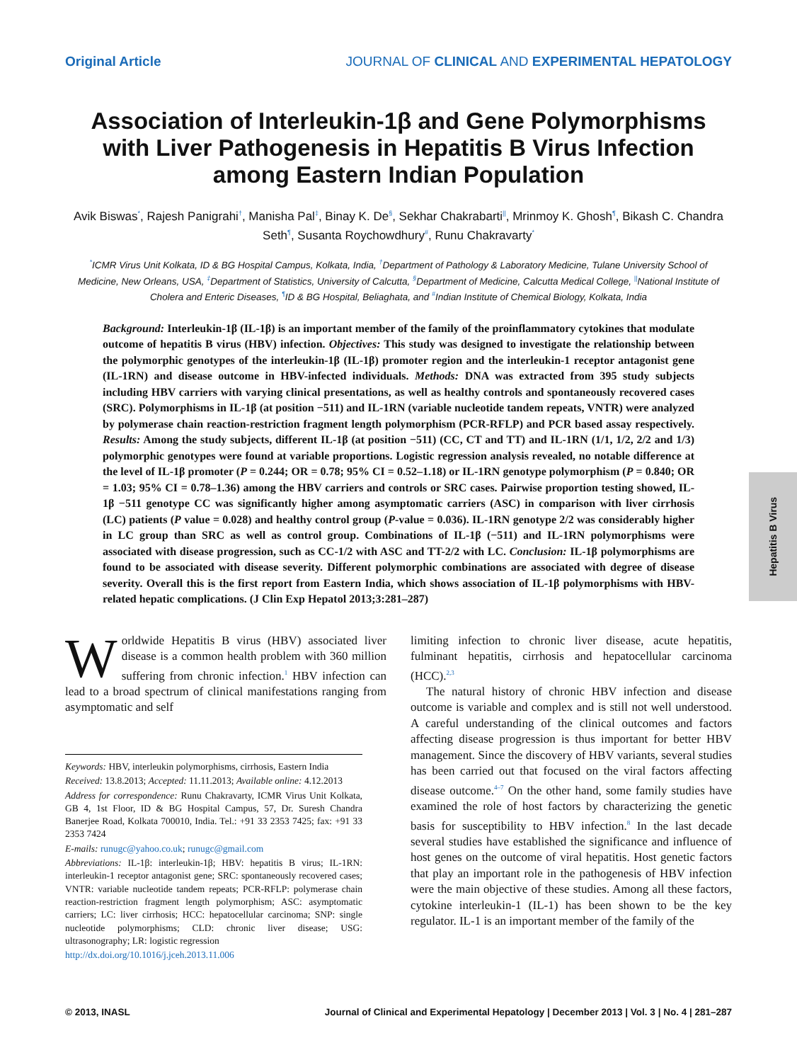Original Article JOURNAL OF CLINICAL AND EXPERIMENTAL HEPATOLOGY
Association of Interleukin-1β and Gene Polymorphisms with Liver Pathogenesis in Hepatitis B Virus Infection among Eastern Indian Population
Avik Biswas<sup>*</sup>, Rajesh Panigrahi<sup>†</sup>, Manisha Pal<sup>‡</sup>, Binay K. De<sup>§</sup>, Sekhar Chakrabarti<sup>||</sup>, Mrinmoy K. Ghosh<sup>¶</sup>, Bikash C. Chandra Seth<sup>¶</sup>, Susanta Roychowdhury<sup>#</sup>, Runu Chakravarty<sup>*</sup>
<sup>*</sup> ICMR Virus Unit Kolkata, ID & BG Hospital Campus, Kolkata, India, <sup>†</sup>Department of Pathology & Laboratory Medicine, Tulane University School of Medicine, New Orleans, USA, <sup>‡</sup>Department of Statistics, University of Calcutta, <sup>§</sup>Department of Medicine, Calcutta Medical College, <sup>||</sup>National Institute of Cholera and Enteric Diseases, <sup>¶</sup>ID & BG Hospital, Beliaghata, and <sup>#</sup>Indian Institute of Chemical Biology, Kolkata, India
Background: Interleukin-1β (IL-1β) is an important member of the family of the proinflammatory cytokines that modulate outcome of hepatitis B virus (HBV) infection. Objectives: This study was designed to investigate the relationship between the polymorphic genotypes of the interleukin-1β (IL-1β) promoter region and the interleukin-1 receptor antagonist gene (IL-1RN) and disease outcome in HBV-infected individuals. Methods: DNA was extracted from 395 study subjects including HBV carriers with varying clinical presentations, as well as healthy controls and spontaneously recovered cases (SRC). Polymorphisms in IL-1β (at position −511) and IL-1RN (variable nucleotide tandem repeats, VNTR) were analyzed by polymerase chain reaction-restriction fragment length polymorphism (PCR-RFLP) and PCR based assay respectively. Results: Among the study subjects, different IL-1β (at position −511) (CC, CT and TT) and IL-1RN (1/1, 1/2, 2/2 and 1/3) polymorphic genotypes were found at variable proportions. Logistic regression analysis revealed, no notable difference at the level of IL-1β promoter (P = 0.244; OR = 0.78; 95% CI = 0.52–1.18) or IL-1RN genotype polymorphism (P = 0.840; OR = 1.03; 95% CI = 0.78–1.36) among the HBV carriers and controls or SRC cases. Pairwise proportion testing showed, IL-1β −511 genotype CC was significantly higher among asymptomatic carriers (ASC) in comparison with liver cirrhosis (LC) patients (P value = 0.028) and healthy control group (P-value = 0.036). IL-1RN genotype 2/2 was considerably higher in LC group than SRC as well as control group. Combinations of IL-1β (−511) and IL-1RN polymorphisms were associated with disease progression, such as CC-1/2 with ASC and TT-2/2 with LC. Conclusion: IL-1β polymorphisms are found to be associated with disease severity. Different polymorphic combinations are associated with degree of disease severity. Overall this is the first report from Eastern India, which shows association of IL-1β polymorphisms with HBV-related hepatic complications. (J Clin Exp Hepatol 2013;3:281–287)
Worldwide Hepatitis B virus (HBV) associated liver disease is a common health problem with 360 million suffering from chronic infection.<sup>1</sup> HBV infection can lead to a broad spectrum of clinical manifestations ranging from asymptomatic and self
Keywords: HBV, interleukin polymorphisms, cirrhosis, Eastern India
Received: 13.8.2013; Accepted: 11.11.2013; Available online: 4.12.2013
Address for correspondence: Runu Chakravarty, ICMR Virus Unit Kolkata, GB 4, 1st Floor, ID & BG Hospital Campus, 57, Dr. Suresh Chandra Banerjee Road, Kolkata 700010, India. Tel.: +91 33 2353 7425; fax: +91 33 2353 7424
E-mails: runugc@yahoo.co.uk; runugc@gmail.com
Abbreviations: IL-1β: interleukin-1β; HBV: hepatitis B virus; IL-1RN: interleukin-1 receptor antagonist gene; SRC: spontaneously recovered cases; VNTR: variable nucleotide tandem repeats; PCR-RFLP: polymerase chain reaction-restriction fragment length polymorphism; ASC: asymptomatic carriers; LC: liver cirrhosis; HCC: hepatocellular carcinoma; SNP: single nucleotide polymorphisms; CLD: chronic liver disease; USG: ultrasonography; LR: logistic regression
http://dx.doi.org/10.1016/j.jceh.2013.11.006
limiting infection to chronic liver disease, acute hepatitis, fulminant hepatitis, cirrhosis and hepatocellular carcinoma (HCC).<sup>2,3</sup>
The natural history of chronic HBV infection and disease outcome is variable and complex and is still not well understood. A careful understanding of the clinical outcomes and factors affecting disease progression is thus important for better HBV management. Since the discovery of HBV variants, several studies has been carried out that focused on the viral factors affecting disease outcome.<sup>4–7</sup> On the other hand, some family studies have examined the role of host factors by characterizing the genetic basis for susceptibility to HBV infection.<sup>8</sup> In the last decade several studies have established the significance and influence of host genes on the outcome of viral hepatitis. Host genetic factors that play an important role in the pathogenesis of HBV infection were the main objective of these studies. Among all these factors, cytokine interleukin-1 (IL-1) has been shown to be the key regulator. IL-1 is an important member of the family of the
Hepatitis B Virus
© 2013, INASL Journal of Clinical and Experimental Hepatology | December 2013 | Vol. 3 | No. 4 | 281–287